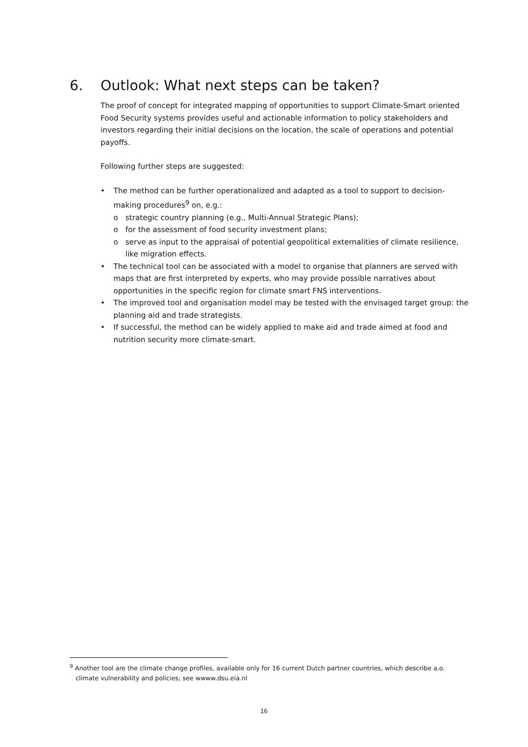6. Outlook: What next steps can be taken?
The proof of concept for integrated mapping of opportunities to support Climate-Smart oriented Food Security systems provides useful and actionable information to policy stakeholders and investors regarding their initial decisions on the location, the scale of operations and potential payoffs.
Following further steps are suggested:
• The method can be further operationalized and adapted as a tool to support to decision-making procedures<sup>9</sup> on, e.g.:
o strategic country planning (e.g., Multi-Annual Strategic Plans);
o for the assessment of food security investment plans;
o serve as input to the appraisal of potential geopolitical externalities of climate resilience, like migration effects.
• The technical tool can be associated with a model to organise that planners are served with maps that are first interpreted by experts, who may provide possible narratives about opportunities in the specific region for climate smart FNS interventions.
• The improved tool and organisation model may be tested with the envisaged target group: the planning aid and trade strategists.
• If successful, the method can be widely applied to make aid and trade aimed at food and nutrition security more climate-smart.
<sup>9</sup> Another tool are the climate change profiles, available only for 16 current Dutch partner countries, which describe a.o. climate vulnerability and policies; see wwww.dsu.eia.nl
16